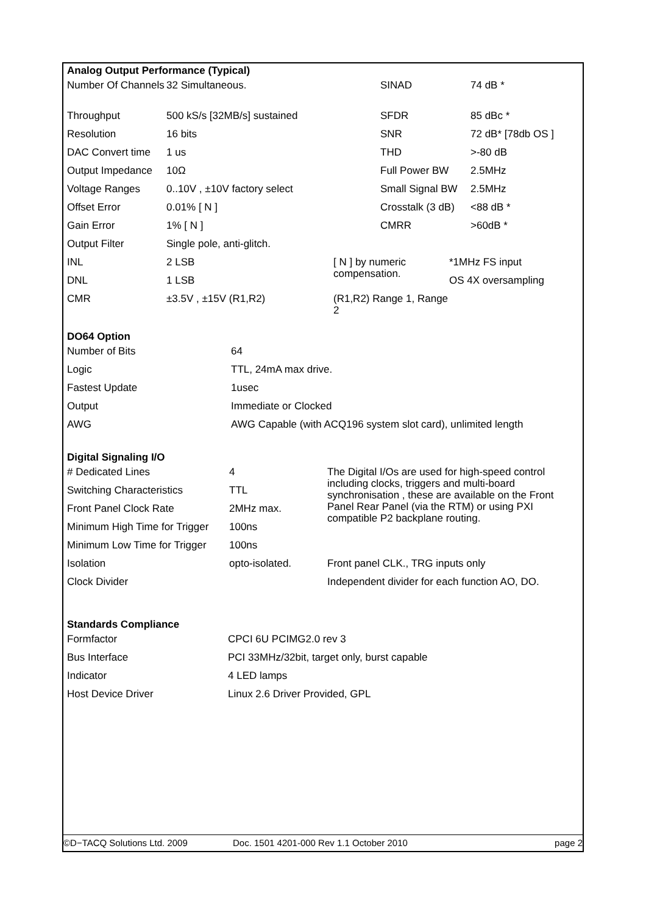Analog Output Performance (Typical)
| Number Of Channels | 32 Simultaneous. | SINAD | 74 dB * |
| Throughput | 500 kS/s [32MB/s] sustained | SFDR | 85 dBc * |
| Resolution | 16 bits | SNR | 72 dB* [78db OS ] |
| DAC Convert time | 1 us | THD | >-80 dB |
| Output Impedance | 10Ω | Full Power BW | 2.5MHz |
| Voltage Ranges | 0..10V , ±10V factory select | Small Signal BW | 2.5MHz |
| Offset Error | 0.01% [ N ] | Crosstalk (3 dB) | <88 dB * |
| Gain Error | 1% [ N ] | CMRR | >60dB * |
| Output Filter | Single pole, anti-glitch. | | |
| INL | 2 LSB | [ N ] by numeric compensation. | *1MHz FS input |
| DNL | 1 LSB | | OS 4X oversampling |
| CMR | ±3.5V , ±15V (R1,R2) | (R1,R2) Range 1, Range 2 | |
DO64 Option
| Number of Bits | 64 |
| Logic | TTL, 24mA max drive. |
| Fastest Update | 1usec |
| Output | Immediate or Clocked |
| AWG | AWG Capable (with ACQ196 system slot card), unlimited length |
Digital Signaling I/O
| # Dedicated Lines | 4 | The Digital I/Os are used for high-speed control including clocks, triggers and multi-board synchronisation , these are available on the Front Panel Rear Panel (via the RTM) or using PXI compatible P2 backplane routing. |
| Switching Characteristics | TTL | |
| Front Panel Clock Rate | 2MHz max. | |
| Minimum High Time for Trigger | 100ns | |
| Minimum Low Time for Trigger | 100ns | |
| Isolation | opto-isolated. | Front panel CLK., TRG inputs only |
| Clock Divider | | Independent divider for each function AO, DO. |
Standards Compliance
| Formfactor | CPCI 6U PCIMG2.0 rev 3 |
| Bus Interface | PCI 33MHz/32bit, target only, burst capable |
| Indicator | 4 LED lamps |
| Host Device Driver | Linux 2.6 Driver Provided, GPL |
©D−TACQ Solutions Ltd. 2009 Doc. 1501 4201-000 Rev 1.1 October 2010 page 2